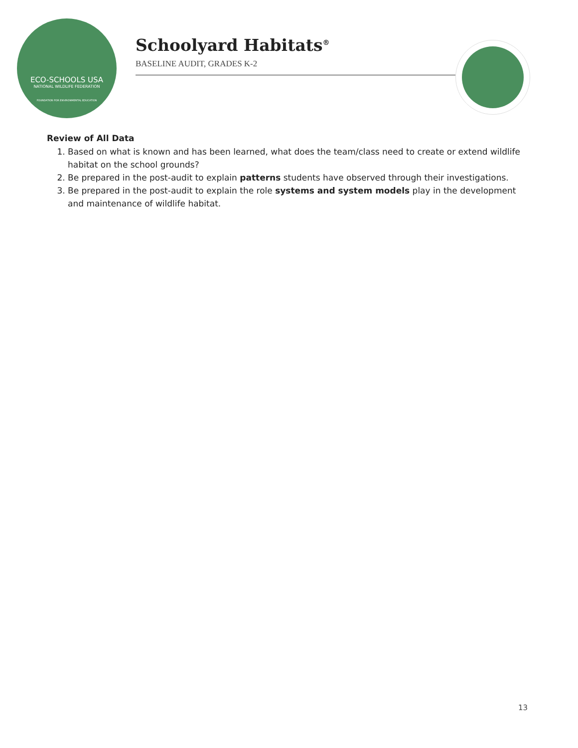ECO-SCHOOLS USA
NATIONAL WILDLIFE FEDERATION
FOUNDATION FOR ENVIRONMENTAL EDUCATION
Schoolyard Habitats<sup>®</sup>
BASELINE AUDIT, GRADES K-2
Review of All Data
1. Based on what is known and has been learned, what does the team/class need to create or extend wildlife habitat on the school grounds?
2. Be prepared in the post-audit to explain patterns students have observed through their investigations.
3. Be prepared in the post-audit to explain the role systems and system models play in the development and maintenance of wildlife habitat.
13